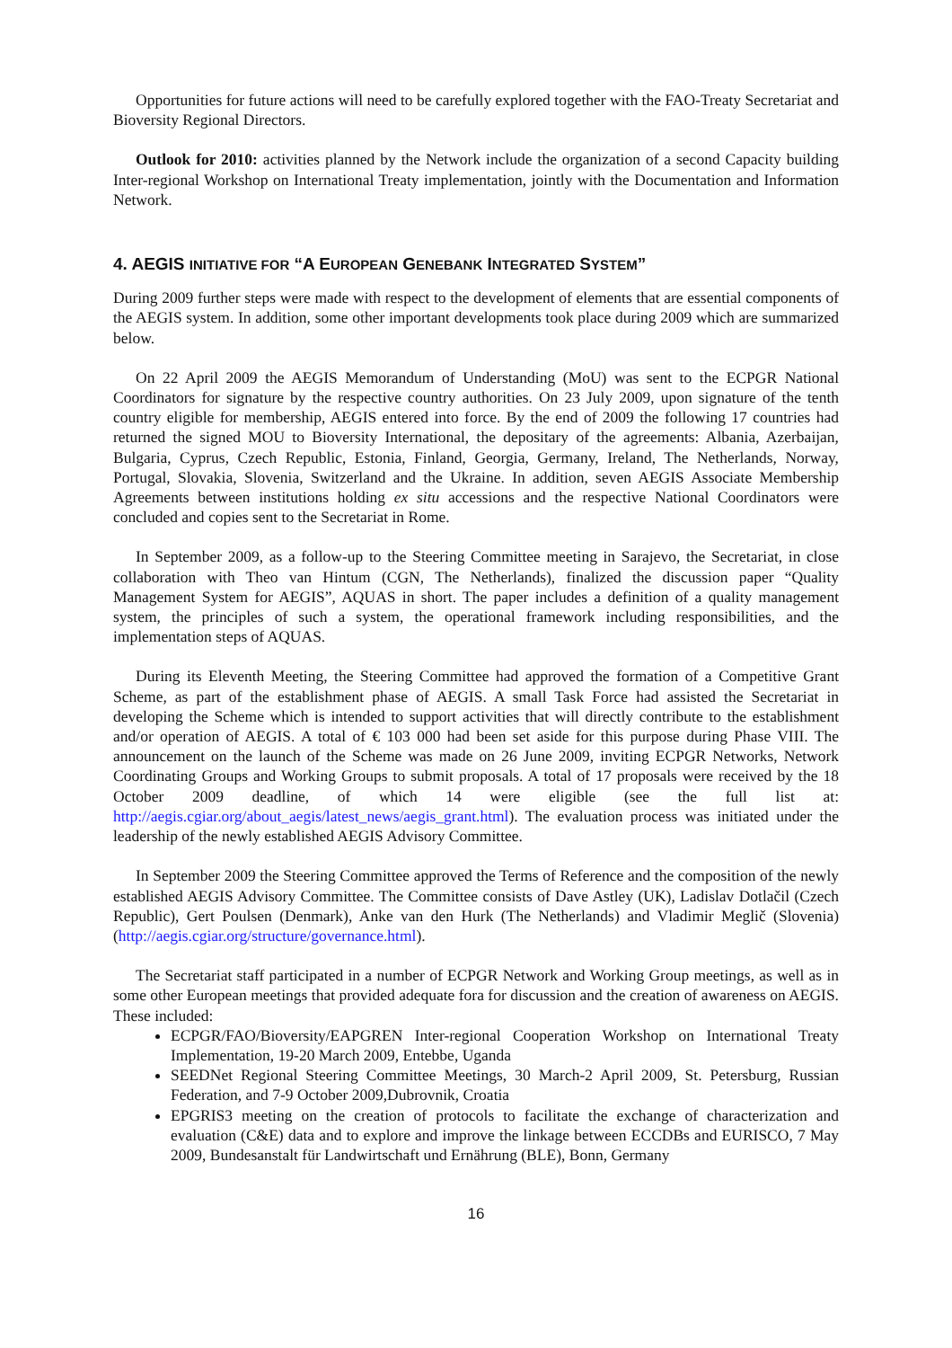Opportunities for future actions will need to be carefully explored together with the FAO-Treaty Secretariat and Bioversity Regional Directors.
Outlook for 2010: activities planned by the Network include the organization of a second Capacity building Inter-regional Workshop on International Treaty implementation, jointly with the Documentation and Information Network.
4. AEGIS INITIATIVE FOR “A EUROPEAN GENEBANK INTEGRATED SYSTEM”
During 2009 further steps were made with respect to the development of elements that are essential components of the AEGIS system. In addition, some other important developments took place during 2009 which are summarized below.
On 22 April 2009 the AEGIS Memorandum of Understanding (MoU) was sent to the ECPGR National Coordinators for signature by the respective country authorities. On 23 July 2009, upon signature of the tenth country eligible for membership, AEGIS entered into force. By the end of 2009 the following 17 countries had returned the signed MOU to Bioversity International, the depositary of the agreements: Albania, Azerbaijan, Bulgaria, Cyprus, Czech Republic, Estonia, Finland, Georgia, Germany, Ireland, The Netherlands, Norway, Portugal, Slovakia, Slovenia, Switzerland and the Ukraine. In addition, seven AEGIS Associate Membership Agreements between institutions holding ex situ accessions and the respective National Coordinators were concluded and copies sent to the Secretariat in Rome.
In September 2009, as a follow-up to the Steering Committee meeting in Sarajevo, the Secretariat, in close collaboration with Theo van Hintum (CGN, The Netherlands), finalized the discussion paper “Quality Management System for AEGIS”, AQUAS in short. The paper includes a definition of a quality management system, the principles of such a system, the operational framework including responsibilities, and the implementation steps of AQUAS.
During its Eleventh Meeting, the Steering Committee had approved the formation of a Competitive Grant Scheme, as part of the establishment phase of AEGIS. A small Task Force had assisted the Secretariat in developing the Scheme which is intended to support activities that will directly contribute to the establishment and/or operation of AEGIS. A total of € 103 000 had been set aside for this purpose during Phase VIII. The announcement on the launch of the Scheme was made on 26 June 2009, inviting ECPGR Networks, Network Coordinating Groups and Working Groups to submit proposals. A total of 17 proposals were received by the 18 October 2009 deadline, of which 14 were eligible (see the full list at: http://aegis.cgiar.org/about_aegis/latest_news/aegis_grant.html). The evaluation process was initiated under the leadership of the newly established AEGIS Advisory Committee.
In September 2009 the Steering Committee approved the Terms of Reference and the composition of the newly established AEGIS Advisory Committee. The Committee consists of Dave Astley (UK), Ladislav Dotlačil (Czech Republic), Gert Poulsen (Denmark), Anke van den Hurk (The Netherlands) and Vladimir Meglič (Slovenia) (http://aegis.cgiar.org/structure/governance.html).
The Secretariat staff participated in a number of ECPGR Network and Working Group meetings, as well as in some other European meetings that provided adequate fora for discussion and the creation of awareness on AEGIS. These included:
ECPGR/FAO/Bioversity/EAPGREN Inter-regional Cooperation Workshop on International Treaty Implementation, 19-20 March 2009, Entebbe, Uganda
SEEDNet Regional Steering Committee Meetings, 30 March-2 April 2009, St. Petersburg, Russian Federation, and 7-9 October 2009,Dubrovnik, Croatia
EPGRIS3 meeting on the creation of protocols to facilitate the exchange of characterization and evaluation (C&E) data and to explore and improve the linkage between ECCDBs and EURISCO, 7 May 2009, Bundesanstalt für Landwirtschaft und Ernährung (BLE), Bonn, Germany
16